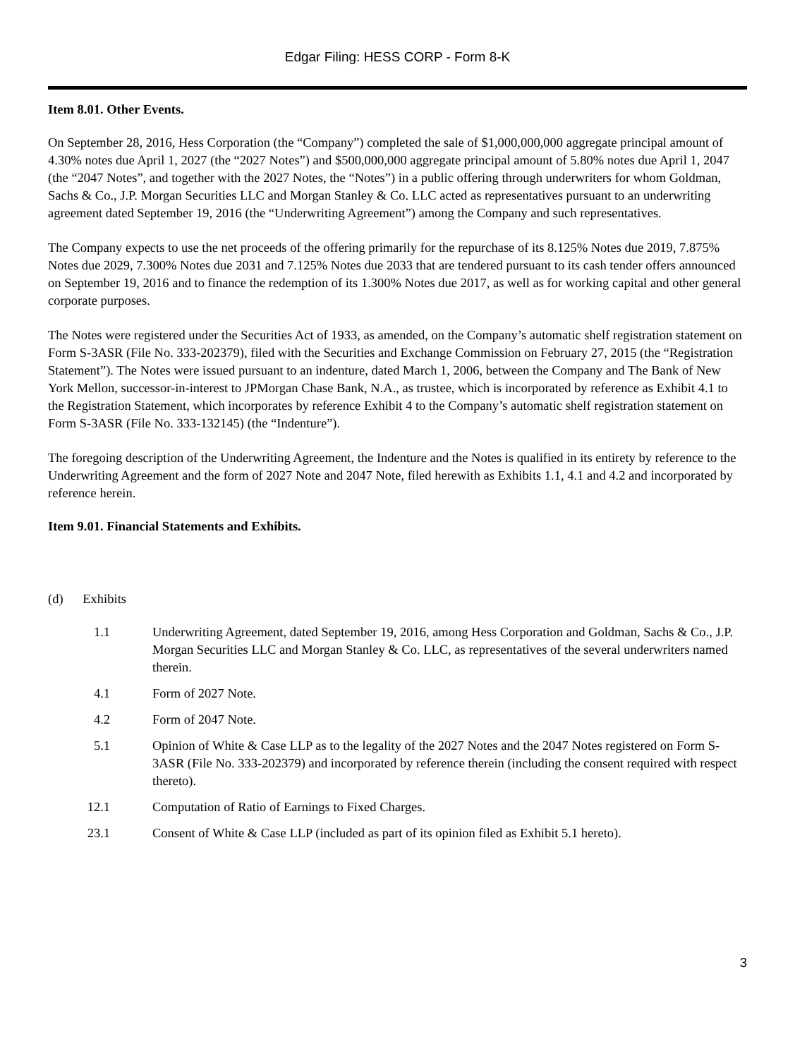Edgar Filing: HESS CORP - Form 8-K
Item 8.01. Other Events.
On September 28, 2016, Hess Corporation (the “Company”) completed the sale of $1,000,000,000 aggregate principal amount of 4.30% notes due April 1, 2027 (the “2027 Notes”) and $500,000,000 aggregate principal amount of 5.80% notes due April 1, 2047 (the “2047 Notes”, and together with the 2027 Notes, the “Notes”) in a public offering through underwriters for whom Goldman, Sachs & Co., J.P. Morgan Securities LLC and Morgan Stanley & Co. LLC acted as representatives pursuant to an underwriting agreement dated September 19, 2016 (the “Underwriting Agreement”) among the Company and such representatives.
The Company expects to use the net proceeds of the offering primarily for the repurchase of its 8.125% Notes due 2019, 7.875% Notes due 2029, 7.300% Notes due 2031 and 7.125% Notes due 2033 that are tendered pursuant to its cash tender offers announced on September 19, 2016 and to finance the redemption of its 1.300% Notes due 2017, as well as for working capital and other general corporate purposes.
The Notes were registered under the Securities Act of 1933, as amended, on the Company’s automatic shelf registration statement on Form S-3ASR (File No. 333-202379), filed with the Securities and Exchange Commission on February 27, 2015 (the “Registration Statement”). The Notes were issued pursuant to an indenture, dated March 1, 2006, between the Company and The Bank of New York Mellon, successor-in-interest to JPMorgan Chase Bank, N.A., as trustee, which is incorporated by reference as Exhibit 4.1 to the Registration Statement, which incorporates by reference Exhibit 4 to the Company’s automatic shelf registration statement on Form S-3ASR (File No. 333-132145) (the “Indenture”).
The foregoing description of the Underwriting Agreement, the Indenture and the Notes is qualified in its entirety by reference to the Underwriting Agreement and the form of 2027 Note and 2047 Note, filed herewith as Exhibits 1.1, 4.1 and 4.2 and incorporated by reference herein.
Item 9.01. Financial Statements and Exhibits.
(d) Exhibits
1.1 Underwriting Agreement, dated September 19, 2016, among Hess Corporation and Goldman, Sachs & Co., J.P. Morgan Securities LLC and Morgan Stanley & Co. LLC, as representatives of the several underwriters named therein.
4.1 Form of 2027 Note.
4.2 Form of 2047 Note.
5.1 Opinion of White & Case LLP as to the legality of the 2027 Notes and the 2047 Notes registered on Form S-3ASR (File No. 333-202379) and incorporated by reference therein (including the consent required with respect thereto).
12.1 Computation of Ratio of Earnings to Fixed Charges.
23.1 Consent of White & Case LLP (included as part of its opinion filed as Exhibit 5.1 hereto).
3